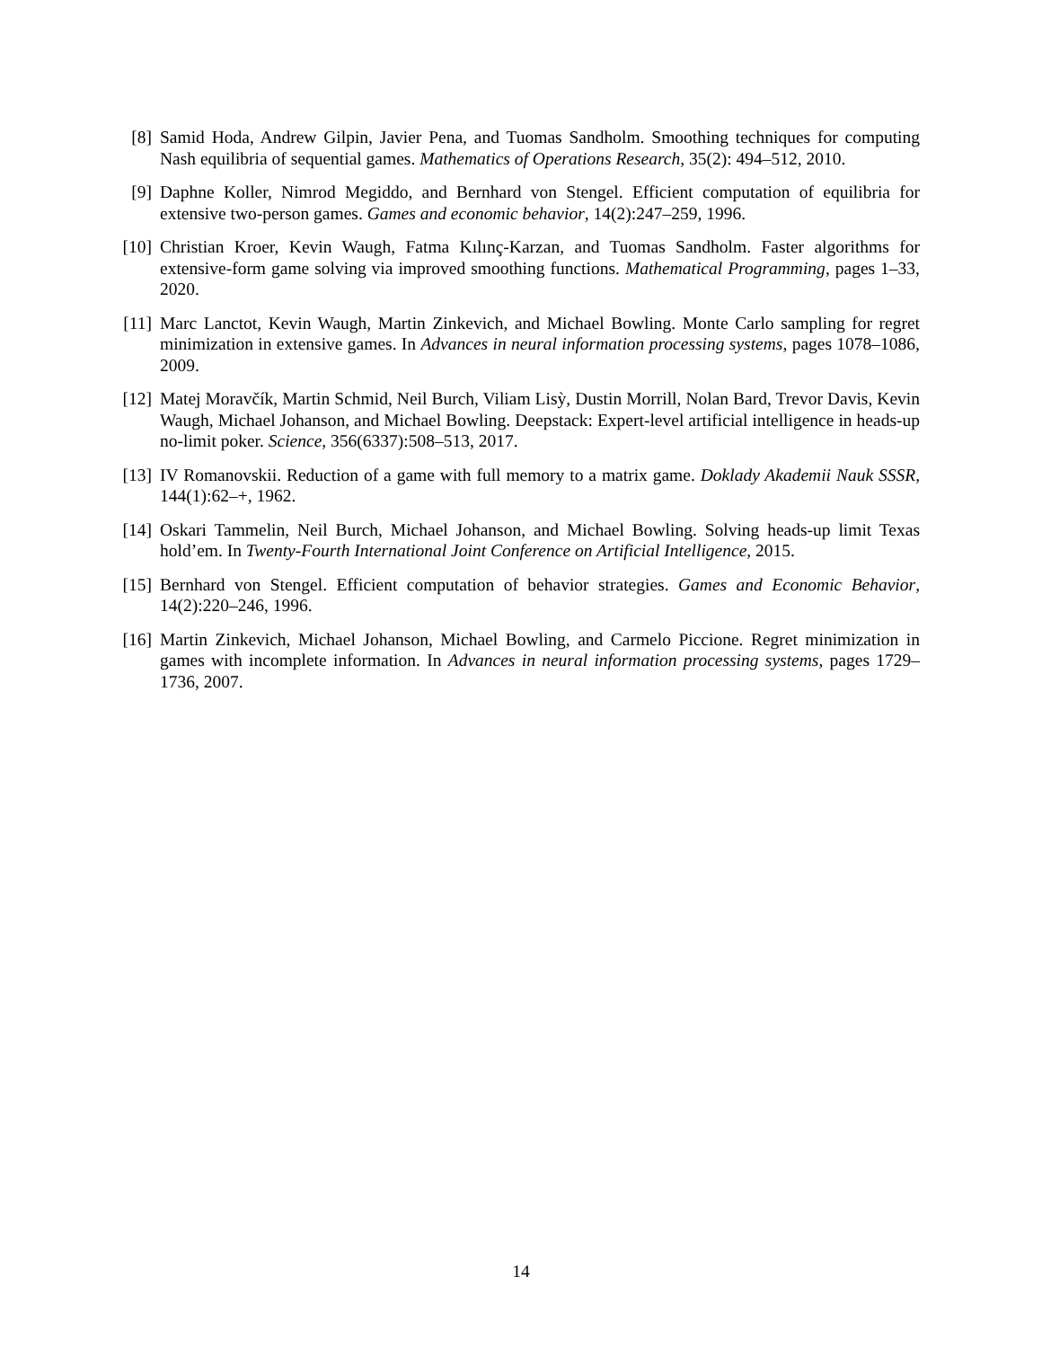[8] Samid Hoda, Andrew Gilpin, Javier Pena, and Tuomas Sandholm. Smoothing techniques for computing Nash equilibria of sequential games. Mathematics of Operations Research, 35(2): 494–512, 2010.
[9] Daphne Koller, Nimrod Megiddo, and Bernhard von Stengel. Efficient computation of equilibria for extensive two-person games. Games and economic behavior, 14(2):247–259, 1996.
[10] Christian Kroer, Kevin Waugh, Fatma Kılınç-Karzan, and Tuomas Sandholm. Faster algorithms for extensive-form game solving via improved smoothing functions. Mathematical Programming, pages 1–33, 2020.
[11] Marc Lanctot, Kevin Waugh, Martin Zinkevich, and Michael Bowling. Monte Carlo sampling for regret minimization in extensive games. In Advances in neural information processing systems, pages 1078–1086, 2009.
[12] Matej Moravčík, Martin Schmid, Neil Burch, Viliam Lisỳ, Dustin Morrill, Nolan Bard, Trevor Davis, Kevin Waugh, Michael Johanson, and Michael Bowling. Deepstack: Expert-level artificial intelligence in heads-up no-limit poker. Science, 356(6337):508–513, 2017.
[13] IV Romanovskii. Reduction of a game with full memory to a matrix game. Doklady Akademii Nauk SSSR, 144(1):62–+, 1962.
[14] Oskari Tammelin, Neil Burch, Michael Johanson, and Michael Bowling. Solving heads-up limit Texas hold’em. In Twenty-Fourth International Joint Conference on Artificial Intelligence, 2015.
[15] Bernhard von Stengel. Efficient computation of behavior strategies. Games and Economic Behavior, 14(2):220–246, 1996.
[16] Martin Zinkevich, Michael Johanson, Michael Bowling, and Carmelo Piccione. Regret minimization in games with incomplete information. In Advances in neural information processing systems, pages 1729–1736, 2007.
14